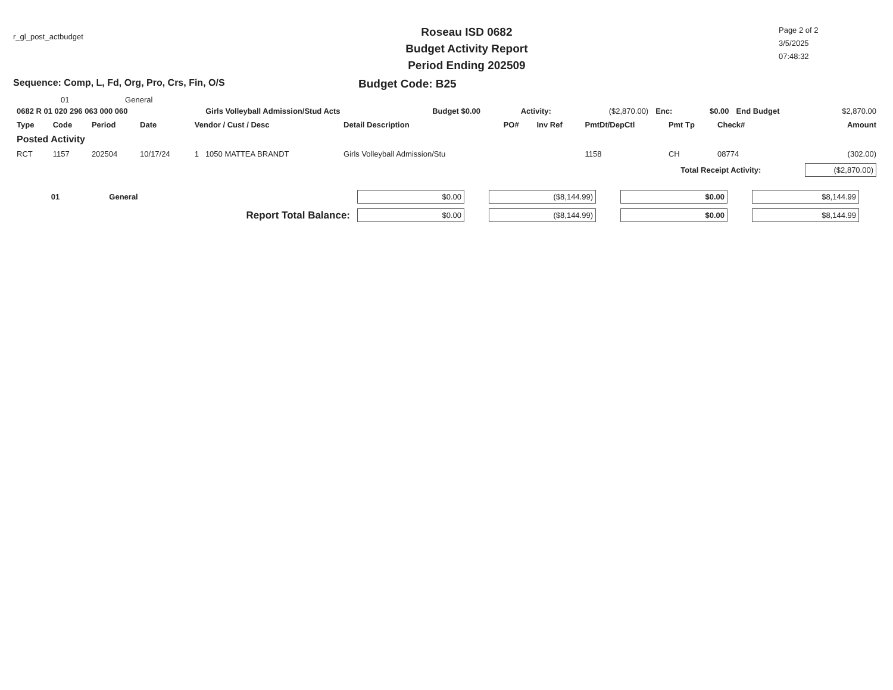r_gl_post_actbudget
Roseau ISD 0682
Budget Activity Report
Period Ending 202509
Page 2 of 2
3/5/2025
07:48:32
Sequence: Comp, L, Fd, Org, Pro, Crs, Fin, O/S Budget Code: B25
01 General
| 0682 R 01 020 296 063 000 060 | Girls Volleyball Admission/Stud Acts | Budget $0.00 | Activity: | ($2,870.00) | Enc: | $0.00 | End Budget | $2,870.00 |
| Type | Code | Period | Date | Vendor / Cust / Desc | Detail Description | PO# | Inv Ref | PmtDt/DepCtl | Pmt Tp | Check# | Amount |
| --- | --- | --- | --- | --- | --- | --- | --- | --- | --- | --- | --- |
| Posted Activity | | | | | | | | | | | |
| RCT | 1157 | 202504 | 10/17/24 | 1 1050 MATTEA BRANDT | Girls Volleyball Admission/Stu | | | 1158 | CH | 08774 | (302.00) |
| Total Receipt Activity: | | | | | | | | | | | ($2,870.00) |
| 01 General | $0.00 | ($8,144.99) | $0.00 | $8,144.99 |
| Report Total Balance: | $0.00 | ($8,144.99) | $0.00 | $8,144.99 |